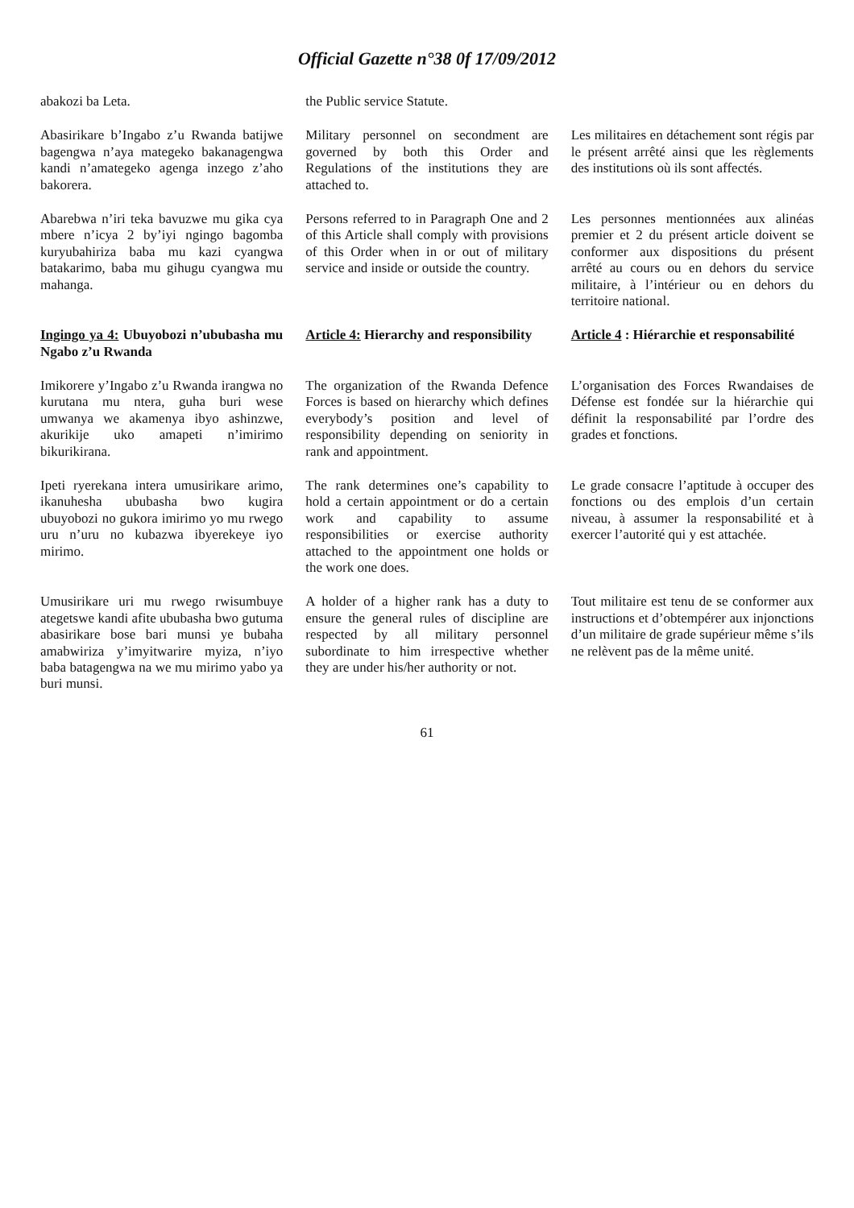Official Gazette n°38 0f 17/09/2012
abakozi ba Leta.
the Public service Statute.
Abasirikare b’Ingabo z’u Rwanda batijwe bagengwa n’aya mategeko bakanagengwa kandi n’amategeko agenga inzego z’aho bakorera.
Military personnel on secondment are governed by both this Order and Regulations of the institutions they are attached to.
Les militaires en détachement sont régis par le présent arrêté ainsi que les règlements des institutions où ils sont affectés.
Abarebwa n’iri teka bavuzwe mu gika cya mbere n’icya 2 by’iyi ngingo bagomba kuryubahiriza baba mu kazi cyangwa batakarimo, baba mu gihugu cyangwa mu mahanga.
Persons referred to in Paragraph One and 2 of this Article shall comply with provisions of this Order when in or out of military service and inside or outside the country.
Les personnes mentionnées aux alinéas premier et 2 du présent article doivent se conformer aux dispositions du présent arrêté au cours ou en dehors du service militaire, à l’intérieur ou en dehors du territoire national.
Ingingo ya 4: Ubuyobozi n’ububasha mu Ngabo z’u Rwanda
Article 4: Hierarchy and responsibility
Article 4 : Hiérarchie et responsabilité
Imikorere y’Ingabo z’u Rwanda irangwa no kurutana mu ntera, guha buri wese umwanya we akamenya ibyo ashinzwe, akurikije uko amapeti n’imirimo bikurikirana.
The organization of the Rwanda Defence Forces is based on hierarchy which defines everybody’s position and level of responsibility depending on seniority in rank and appointment.
L’organisation des Forces Rwandaises de Défense est fondée sur la hiérarchie qui définit la responsabilité par l’ordre des grades et fonctions.
Ipeti ryerekana intera umusirikare arimo, ikanuhesha ububasha bwo kugira ubuyobozi no gukora imirimo yo mu rwego uru n’uru no kubazwa ibyerekeye iyo mirimo.
The rank determines one’s capability to hold a certain appointment or do a certain work and capability to assume responsibilities or exercise authority attached to the appointment one holds or the work one does.
Le grade consacre l’aptitude à occuper des fonctions ou des emplois d’un certain niveau, à assumer la responsabilité et à exercer l’autorité qui y est attachée.
Umusirikare uri mu rwego rwisumbuye ategetswe kandi afite ububasha bwo gutuma abasirikare bose bari munsi ye bubaha amabwiriza y’imyitwarire myiza, n’iyo baba batagengwa na we mu mirimo yabo ya buri munsi.
A holder of a higher rank has a duty to ensure the general rules of discipline are respected by all military personnel subordinate to him irrespective whether they are under his/her authority or not.
Tout militaire est tenu de se conformer aux instructions et d’obtempérer aux injonctions d’un militaire de grade supérieur même s’ils ne relèvent pas de la même unité.
61